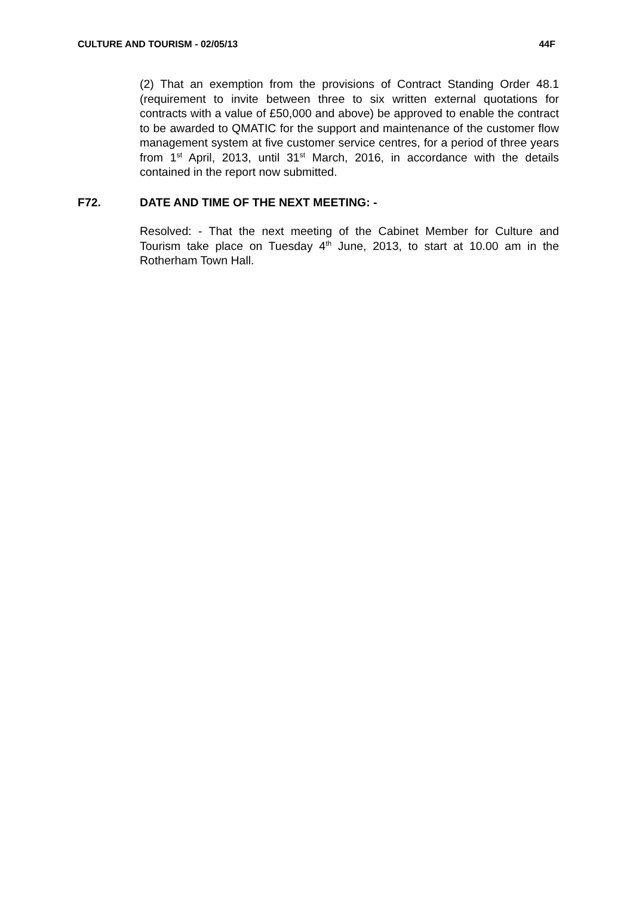CULTURE AND TOURISM - 02/05/13 44F
(2) That an exemption from the provisions of Contract Standing Order 48.1 (requirement to invite between three to six written external quotations for contracts with a value of £50,000 and above) be approved to enable the contract to be awarded to QMATIC for the support and maintenance of the customer flow management system at five customer service centres, for a period of three years from 1<sup>st</sup> April, 2013, until 31<sup>st</sup> March, 2016, in accordance with the details contained in the report now submitted.
F72. DATE AND TIME OF THE NEXT MEETING: -
Resolved: - That the next meeting of the Cabinet Member for Culture and Tourism take place on Tuesday 4<sup>th</sup> June, 2013, to start at 10.00 am in the Rotherham Town Hall.